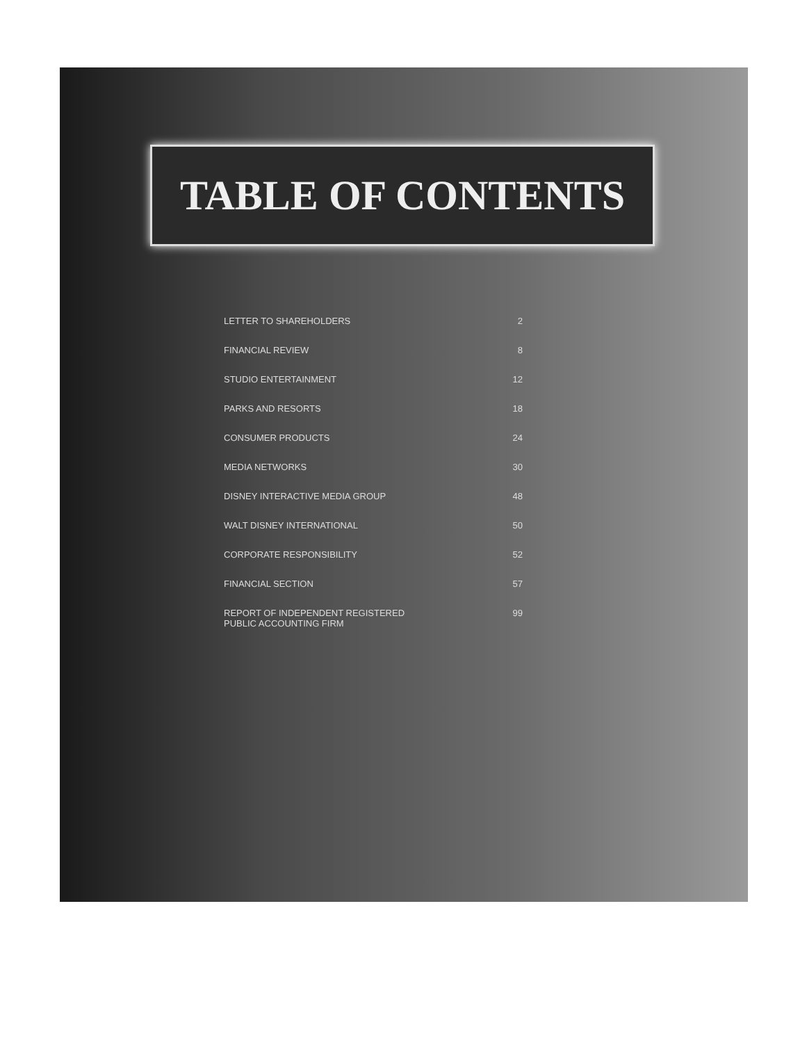TABLE OF CONTENTS
LETTER TO SHAREHOLDERS 2
FINANCIAL REVIEW 8
STUDIO ENTERTAINMENT 12
PARKS AND RESORTS 18
CONSUMER PRODUCTS 24
MEDIA NETWORKS 30
DISNEY INTERACTIVE MEDIA GROUP 48
WALT DISNEY INTERNATIONAL 50
CORPORATE RESPONSIBILITY 52
FINANCIAL SECTION 57
REPORT OF INDEPENDENT REGISTERED
PUBLIC ACCOUNTING FIRM 99